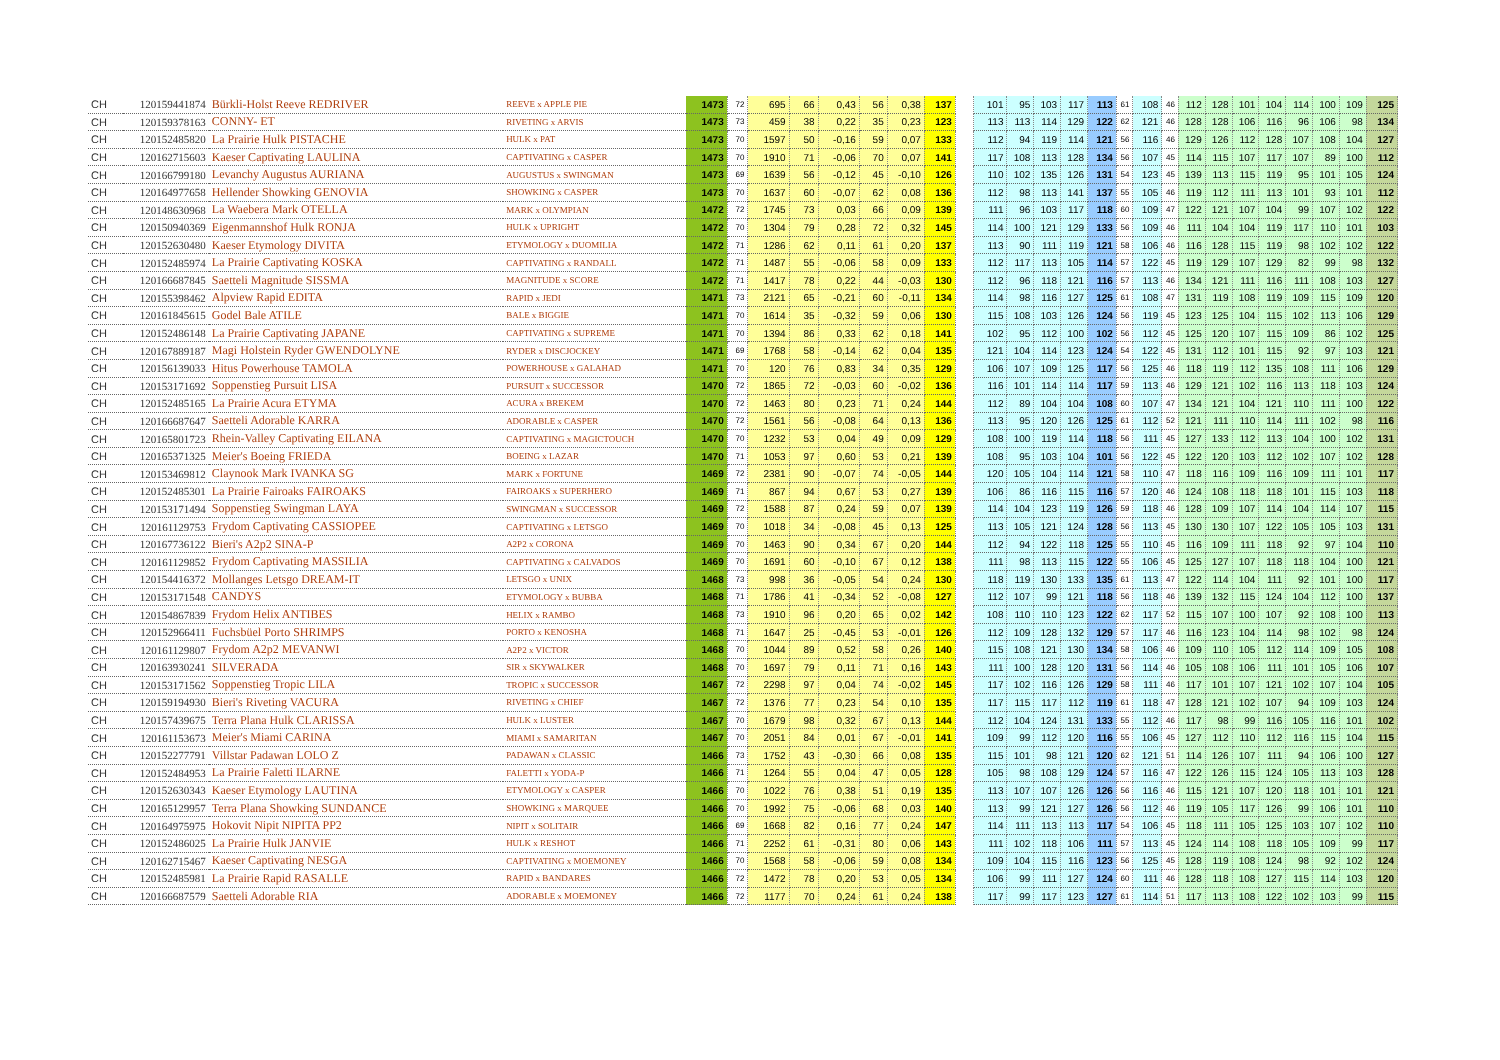| CH | 120159441874 | Bürkli-Holst Reeve REDRIVER | REEVE x APPLE PIE | 1473 | 72 | 695 | 66 | 0,43 | 56 | 0,38 | 137 | | 101 | 95 | 103 | 117 | 113 | 61 | 108 | 46 | 112 | 128 | 101 | 104 | 114 | 100 | 109 | 125 |
| CH | 120159378163 | CONNY- ET | RIVETING x ARVIS | 1473 | 73 | 459 | 38 | 0,22 | 35 | 0,23 | 123 | | 113 | 113 | 114 | 129 | 122 | 62 | 121 | 46 | 128 | 128 | 106 | 116 | 96 | 106 | 98 | 134 |
| CH | 120152485820 | La Prairie Hulk PISTACHE | HULK x PAT | 1473 | 70 | 1597 | 50 | -0,16 | 59 | 0,07 | 133 | | 112 | 94 | 119 | 114 | 121 | 56 | 116 | 46 | 129 | 126 | 112 | 128 | 107 | 108 | 104 | 127 |
| CH | 120162715603 | Kaeser Captivating LAULINA | CAPTIVATING x CASPER | 1473 | 70 | 1910 | 71 | -0,06 | 70 | 0,07 | 141 | | 117 | 108 | 113 | 128 | 134 | 56 | 107 | 45 | 114 | 115 | 107 | 117 | 107 | 89 | 100 | 112 |
| CH | 120166799180 | Levanchy Augustus AURIANA | AUGUSTUS x SWINGMAN | 1473 | 69 | 1639 | 56 | -0,12 | 45 | -0,10 | 126 | | 110 | 102 | 135 | 126 | 131 | 54 | 123 | 45 | 139 | 113 | 115 | 119 | 95 | 101 | 105 | 124 |
| CH | 120164977658 | Hellender Showking GENOVIA | SHOWKING x CASPER | 1473 | 70 | 1637 | 60 | -0,07 | 62 | 0,08 | 136 | | 112 | 98 | 113 | 141 | 137 | 55 | 105 | 46 | 119 | 112 | 111 | 113 | 101 | 93 | 101 | 112 |
| CH | 120148630968 | La Waebera Mark OTELLA | MARK x OLYMPIAN | 1472 | 72 | 1745 | 73 | 0,03 | 66 | 0,09 | 139 | | 111 | 96 | 103 | 117 | 118 | 60 | 109 | 47 | 122 | 121 | 107 | 104 | 99 | 107 | 102 | 122 |
| CH | 120150940369 | Eigenmannshof Hulk RONJA | HULK x UPRIGHT | 1472 | 70 | 1304 | 79 | 0,28 | 72 | 0,32 | 145 | | 114 | 100 | 121 | 129 | 133 | 56 | 109 | 46 | 111 | 104 | 104 | 119 | 117 | 110 | 101 | 103 |
| CH | 120152630480 | Kaeser Etymology DIVITA | ETYMOLOGY x DUOMILIA | 1472 | 71 | 1286 | 62 | 0,11 | 61 | 0,20 | 137 | | 113 | 90 | 111 | 119 | 121 | 58 | 106 | 46 | 116 | 128 | 115 | 119 | 98 | 102 | 102 | 122 |
| CH | 120152485974 | La Prairie Captivating KOSKA | CAPTIVATING x RANDALL | 1472 | 71 | 1487 | 55 | -0,06 | 58 | 0,09 | 133 | | 112 | 117 | 113 | 105 | 114 | 57 | 122 | 45 | 119 | 129 | 107 | 129 | 82 | 99 | 98 | 132 |
| CH | 120166687845 | Saetteli Magnitude SISSMA | MAGNITUDE x SCORE | 1472 | 71 | 1417 | 78 | 0,22 | 44 | -0,03 | 130 | | 112 | 96 | 118 | 121 | 116 | 57 | 113 | 46 | 134 | 121 | 111 | 116 | 111 | 108 | 103 | 127 |
| CH | 120155398462 | Alpview Rapid EDITA | RAPID x JEDI | 1471 | 73 | 2121 | 65 | -0,21 | 60 | -0,11 | 134 | | 114 | 98 | 116 | 127 | 125 | 61 | 108 | 47 | 131 | 119 | 108 | 119 | 109 | 115 | 109 | 120 |
| CH | 120161845615 | Godel Bale ATILE | BALE x BIGGIE | 1471 | 70 | 1614 | 35 | -0,32 | 59 | 0,06 | 130 | | 115 | 108 | 103 | 126 | 124 | 56 | 119 | 45 | 123 | 125 | 104 | 115 | 102 | 113 | 106 | 129 |
| CH | 120152486148 | La Prairie Captivating JAPANE | CAPTIVATING x SUPREME | 1471 | 70 | 1394 | 86 | 0,33 | 62 | 0,18 | 141 | | 102 | 95 | 112 | 100 | 102 | 56 | 112 | 45 | 125 | 120 | 107 | 115 | 109 | 86 | 102 | 125 |
| CH | 120167889187 | Magi Holstein Ryder GWENDOLYNE | RYDER x DISCJOCKEY | 1471 | 69 | 1768 | 58 | -0,14 | 62 | 0,04 | 135 | | 121 | 104 | 114 | 123 | 124 | 54 | 122 | 45 | 131 | 112 | 101 | 115 | 92 | 97 | 103 | 121 |
| CH | 120156139033 | Hitus Powerhouse TAMOLA | POWERHOUSE x GALAHAD | 1471 | 70 | 120 | 76 | 0,83 | 34 | 0,35 | 129 | | 106 | 107 | 109 | 125 | 117 | 56 | 125 | 46 | 118 | 119 | 112 | 135 | 108 | 111 | 106 | 129 |
| CH | 120153171692 | Soppenstieg Pursuit LISA | PURSUIT x SUCCESSOR | 1470 | 72 | 1865 | 72 | -0,03 | 60 | -0,02 | 136 | | 116 | 101 | 114 | 114 | 117 | 59 | 113 | 46 | 129 | 121 | 102 | 116 | 113 | 118 | 103 | 124 |
| CH | 120152485165 | La Prairie Acura ETYMA | ACURA x BREKEM | 1470 | 72 | 1463 | 80 | 0,23 | 71 | 0,24 | 144 | | 112 | 89 | 104 | 104 | 108 | 60 | 107 | 47 | 134 | 121 | 104 | 121 | 110 | 111 | 100 | 122 |
| CH | 120166687647 | Saetteli Adorable KARRA | ADORABLE x CASPER | 1470 | 72 | 1561 | 56 | -0,08 | 64 | 0,13 | 136 | | 113 | 95 | 120 | 126 | 125 | 61 | 112 | 52 | 121 | 111 | 110 | 114 | 111 | 102 | 98 | 116 |
| CH | 120165801723 | Rhein-Valley Captivating EILANA | CAPTIVATING x MAGICTOUCH | 1470 | 70 | 1232 | 53 | 0,04 | 49 | 0,09 | 129 | | 108 | 100 | 119 | 114 | 118 | 56 | 111 | 45 | 127 | 133 | 112 | 113 | 104 | 100 | 102 | 131 |
| CH | 120165371325 | Meier's Boeing FRIEDA | BOEING x LAZAR | 1470 | 71 | 1053 | 97 | 0,60 | 53 | 0,21 | 139 | | 108 | 95 | 103 | 104 | 101 | 56 | 122 | 45 | 122 | 120 | 103 | 112 | 102 | 107 | 102 | 128 |
| CH | 120153469812 | Claynook Mark IVANKA SG | MARK x FORTUNE | 1469 | 72 | 2381 | 90 | -0,07 | 74 | -0,05 | 144 | | 120 | 105 | 104 | 114 | 121 | 58 | 110 | 47 | 118 | 116 | 109 | 116 | 109 | 111 | 101 | 117 |
| CH | 120152485301 | La Prairie Fairoaks FAIROAKS | FAIROAKS x SUPERHERO | 1469 | 71 | 867 | 94 | 0,67 | 53 | 0,27 | 139 | | 106 | 86 | 116 | 115 | 116 | 57 | 120 | 46 | 124 | 108 | 118 | 118 | 101 | 115 | 103 | 118 |
| CH | 120153171494 | Soppenstieg Swingman LAYA | SWINGMAN x SUCCESSOR | 1469 | 72 | 1588 | 87 | 0,24 | 59 | 0,07 | 139 | | 114 | 104 | 123 | 119 | 126 | 59 | 118 | 46 | 128 | 109 | 107 | 114 | 104 | 114 | 107 | 115 |
| CH | 120161129753 | Frydom Captivating CASSIOPEE | CAPTIVATING x LETSGO | 1469 | 70 | 1018 | 34 | -0,08 | 45 | 0,13 | 125 | | 113 | 105 | 121 | 124 | 128 | 56 | 113 | 45 | 130 | 130 | 107 | 122 | 105 | 105 | 103 | 131 |
| CH | 120167736122 | Bieri's A2p2 SINA-P | A2P2 x CORONA | 1469 | 70 | 1463 | 90 | 0,34 | 67 | 0,20 | 144 | | 112 | 94 | 122 | 118 | 125 | 55 | 110 | 45 | 116 | 109 | 111 | 118 | 92 | 97 | 104 | 110 |
| CH | 120161129852 | Frydom Captivating MASSILIA | CAPTIVATING x CALVADOS | 1469 | 70 | 1691 | 60 | -0,10 | 67 | 0,12 | 138 | | 111 | 98 | 113 | 115 | 122 | 55 | 106 | 45 | 125 | 127 | 107 | 118 | 118 | 104 | 100 | 121 |
| CH | 120154416372 | Mollanges Letsgo DREAM-IT | LETSGO x UNIX | 1468 | 73 | 998 | 36 | -0,05 | 54 | 0,24 | 130 | | 118 | 119 | 130 | 133 | 135 | 61 | 113 | 47 | 122 | 114 | 104 | 111 | 92 | 101 | 100 | 117 |
| CH | 120153171548 | CANDYS | ETYMOLOGY x BUBBA | 1468 | 71 | 1786 | 41 | -0,34 | 52 | -0,08 | 127 | | 112 | 107 | 99 | 121 | 118 | 56 | 118 | 46 | 139 | 132 | 115 | 124 | 104 | 112 | 100 | 137 |
| CH | 120154867839 | Frydom Helix ANTIBES | HELIX x RAMBO | 1468 | 73 | 1910 | 96 | 0,20 | 65 | 0,02 | 142 | | 108 | 110 | 110 | 123 | 122 | 62 | 117 | 52 | 115 | 107 | 100 | 107 | 92 | 108 | 100 | 113 |
| CH | 120152966411 | Fuchsbüel Porto SHRIMPS | PORTO x KENOSHA | 1468 | 71 | 1647 | 25 | -0,45 | 53 | -0,01 | 126 | | 112 | 109 | 128 | 132 | 129 | 57 | 117 | 46 | 116 | 123 | 104 | 114 | 98 | 102 | 98 | 124 |
| CH | 120161129807 | Frydom A2p2 MEVANWI | A2P2 x VICTOR | 1468 | 70 | 1044 | 89 | 0,52 | 58 | 0,26 | 140 | | 115 | 108 | 121 | 130 | 134 | 58 | 106 | 46 | 109 | 110 | 105 | 112 | 114 | 109 | 105 | 108 |
| CH | 120163930241 | SILVERADA | SIR x SKYWALKER | 1468 | 70 | 1697 | 79 | 0,11 | 71 | 0,16 | 143 | | 111 | 100 | 128 | 120 | 131 | 56 | 114 | 46 | 105 | 108 | 106 | 111 | 101 | 105 | 106 | 107 |
| CH | 120153171562 | Soppenstieg Tropic LILA | TROPIC x SUCCESSOR | 1467 | 72 | 2298 | 97 | 0,04 | 74 | -0,02 | 145 | | 117 | 102 | 116 | 126 | 129 | 58 | 111 | 46 | 117 | 101 | 107 | 121 | 102 | 107 | 104 | 105 |
| CH | 120159194930 | Bieri's Riveting VACURA | RIVETING x CHIEF | 1467 | 72 | 1376 | 77 | 0,23 | 54 | 0,10 | 135 | | 117 | 115 | 117 | 112 | 119 | 61 | 118 | 47 | 128 | 121 | 102 | 107 | 94 | 109 | 103 | 124 |
| CH | 120157439675 | Terra Plana Hulk CLARISSA | HULK x LUSTER | 1467 | 70 | 1679 | 98 | 0,32 | 67 | 0,13 | 144 | | 112 | 104 | 124 | 131 | 133 | 55 | 112 | 46 | 117 | 98 | 99 | 116 | 105 | 116 | 101 | 102 |
| CH | 120161153673 | Meier's Miami CARINA | MIAMI x SAMARITAN | 1467 | 70 | 2051 | 84 | 0,01 | 67 | -0,01 | 141 | | 109 | 99 | 112 | 120 | 116 | 55 | 106 | 45 | 127 | 112 | 110 | 112 | 116 | 115 | 104 | 115 |
| CH | 120152277791 | Villstar Padawan LOLO Z | PADAWAN x CLASSIC | 1466 | 73 | 1752 | 43 | -0,30 | 66 | 0,08 | 135 | | 115 | 101 | 98 | 121 | 120 | 62 | 121 | 51 | 114 | 126 | 107 | 111 | 94 | 106 | 100 | 127 |
| CH | 120152484953 | La Prairie Faletti ILARNE | FALETTI x YODA-P | 1466 | 71 | 1264 | 55 | 0,04 | 47 | 0,05 | 128 | | 105 | 98 | 108 | 129 | 124 | 57 | 116 | 47 | 122 | 126 | 115 | 124 | 105 | 113 | 103 | 128 |
| CH | 120152630343 | Kaeser Etymology LAUTINA | ETYMOLOGY x CASPER | 1466 | 70 | 1022 | 76 | 0,38 | 51 | 0,19 | 135 | | 113 | 107 | 107 | 126 | 126 | 56 | 116 | 46 | 115 | 121 | 107 | 120 | 118 | 101 | 101 | 121 |
| CH | 120165129957 | Terra Plana Showking SUNDANCE | SHOWKING x MARQUEE | 1466 | 70 | 1992 | 75 | -0,06 | 68 | 0,03 | 140 | | 113 | 99 | 121 | 127 | 126 | 56 | 112 | 46 | 119 | 105 | 117 | 126 | 99 | 106 | 101 | 110 |
| CH | 120164975975 | Hokovit Nipit NIPITA PP2 | NIPIT x SOLITAIR | 1466 | 69 | 1668 | 82 | 0,16 | 77 | 0,24 | 147 | | 114 | 111 | 113 | 113 | 117 | 54 | 106 | 45 | 118 | 111 | 105 | 125 | 103 | 107 | 102 | 110 |
| CH | 120152486025 | La Prairie Hulk JANVIE | HULK x RESHOT | 1466 | 71 | 2252 | 61 | -0,31 | 80 | 0,06 | 143 | | 111 | 102 | 118 | 106 | 111 | 57 | 113 | 45 | 124 | 114 | 108 | 118 | 105 | 109 | 99 | 117 |
| CH | 120162715467 | Kaeser Captivating NESGA | CAPTIVATING x MOEMONEY | 1466 | 70 | 1568 | 58 | -0,06 | 59 | 0,08 | 134 | | 109 | 104 | 115 | 116 | 123 | 56 | 125 | 45 | 128 | 119 | 108 | 124 | 98 | 92 | 102 | 124 |
| CH | 120152485981 | La Prairie Rapid RASALLE | RAPID x BANDARES | 1466 | 72 | 1472 | 78 | 0,20 | 53 | 0,05 | 134 | | 106 | 99 | 111 | 127 | 124 | 60 | 111 | 46 | 128 | 118 | 108 | 127 | 115 | 114 | 103 | 120 |
| CH | 120166687579 | Saetteli Adorable RIA | ADORABLE x MOEMONEY | 1466 | 72 | 1177 | 70 | 0,24 | 61 | 0,24 | 138 | | 117 | 99 | 117 | 123 | 127 | 61 | 114 | 51 | 117 | 113 | 108 | 122 | 102 | 103 | 99 | 115 |